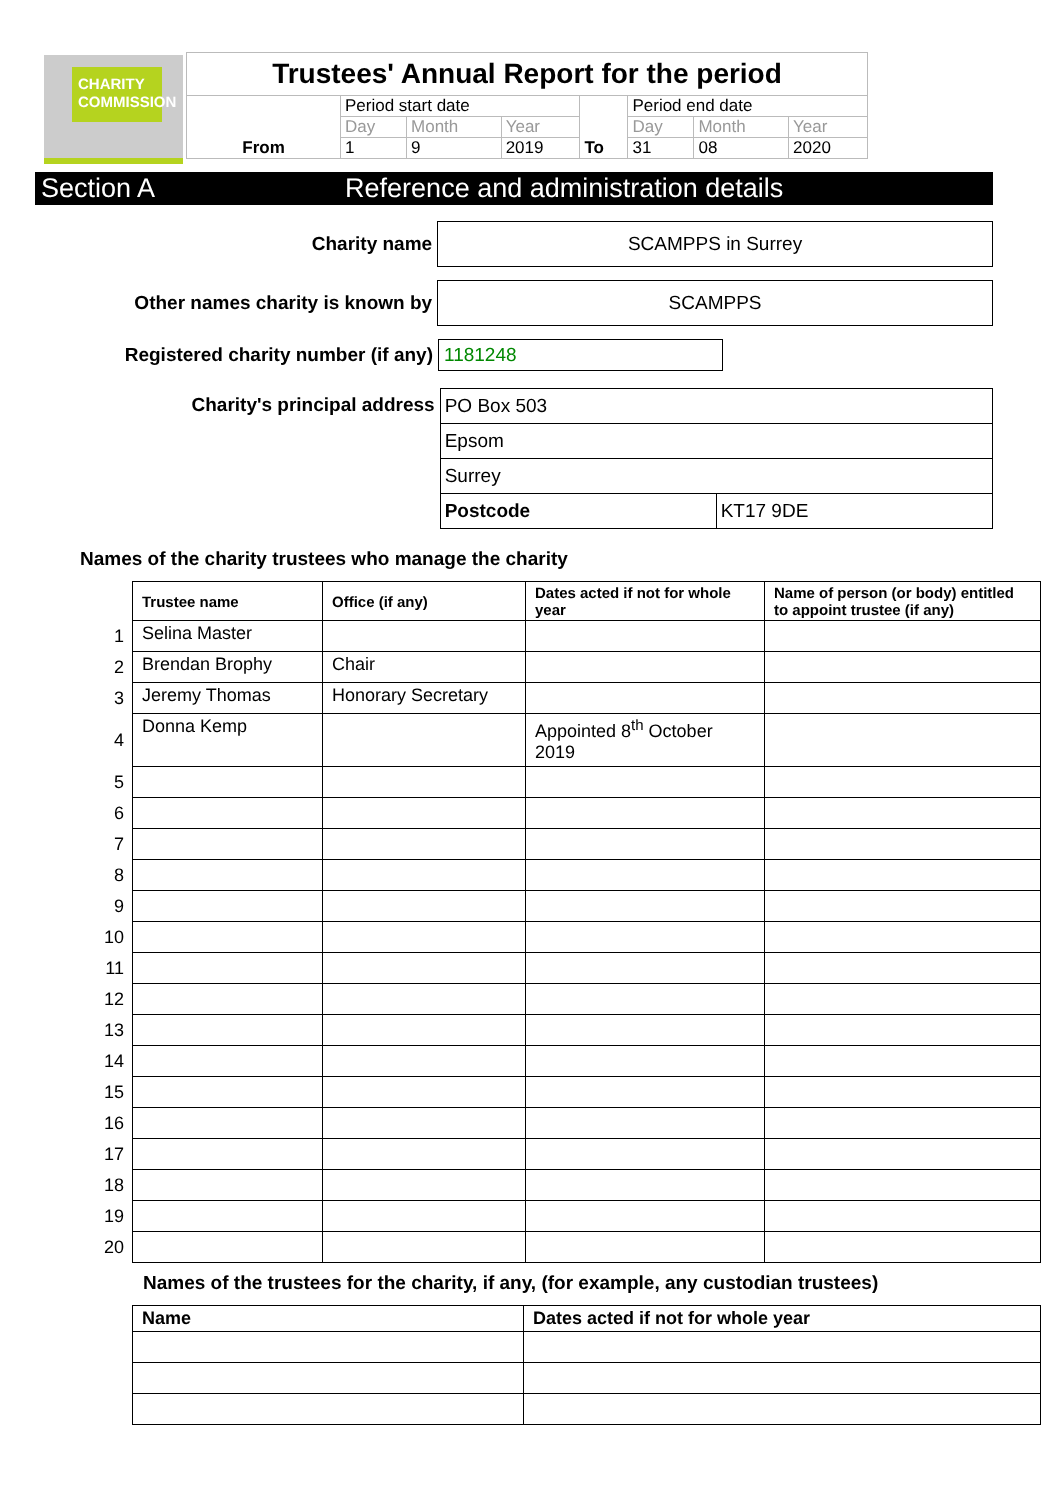CHARITY COMMISSION
| Trustees' Annual Report for the period | | | | | | | |
| From | Period start date | | | To | Period end date | | |
| | Day | Month | Year | | Day | Month | Year |
| | 1 | 9 | 2019 | | 31 | 08 | 2020 |
Section A Reference and administration details
Charity name
SCAMPPS in Surrey
Other names charity is known by
SCAMPPS
Registered charity number (if any)
1181248
Charity's principal address
| PO Box 503 | |
| Epsom | |
| Surrey | |
| Postcode | KT17 9DE |
Names of the charity trustees who manage the charity
| | Trustee name | Office (if any) | Dates acted if not for whole year | Name of person (or body) entitled to appoint trustee (if any) |
| --- | --- | --- | --- | --- |
| 1 | Selina Master | | | |
| 2 | Brendan Brophy | Chair | | |
| 3 | Jeremy Thomas | Honorary Secretary | | |
| 4 | Donna Kemp | | Appointed 8<sup>th</sup> October 2019 | |
| 5 | | | | |
| 6 | | | | |
| 7 | | | | |
| 8 | | | | |
| 9 | | | | |
| 10 | | | | |
| 11 | | | | |
| 12 | | | | |
| 13 | | | | |
| 14 | | | | |
| 15 | | | | |
| 16 | | | | |
| 17 | | | | |
| 18 | | | | |
| 19 | | | | |
| 20 | | | | |
Names of the trustees for the charity, if any, (for example, any custodian trustees)
| Name | Dates acted if not for whole year |
| --- | --- |